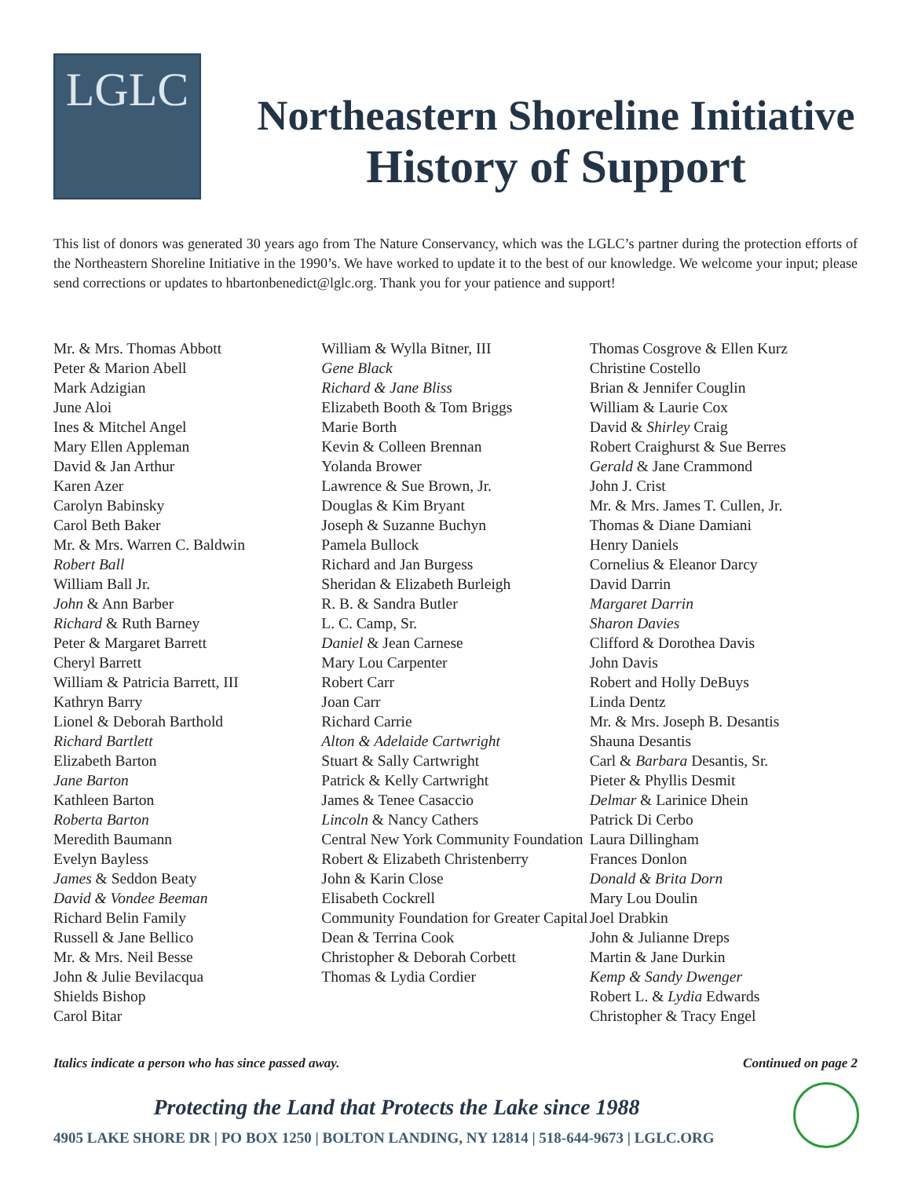LGLC
Northeastern Shoreline Initiative
History of Support
This list of donors was generated 30 years ago from The Nature Conservancy, which was the LGLC’s partner during the protection efforts of the Northeastern Shoreline Initiative in the 1990’s. We have worked to update it to the best of our knowledge. We welcome your input; please send corrections or updates to hbartonbenedict@lglc.org. Thank you for your patience and support!
Mr. & Mrs. Thomas Abbott
Peter & Marion Abell
Mark Adzigian
June Aloi
Ines & Mitchel Angel
Mary Ellen Appleman
David & Jan Arthur
Karen Azer
Carolyn Babinsky
Carol Beth Baker
Mr. & Mrs. Warren C. Baldwin
Robert Ball
William Ball Jr.
John & Ann Barber
Richard & Ruth Barney
Peter & Margaret Barrett
Cheryl Barrett
William & Patricia Barrett, III
Kathryn Barry
Lionel & Deborah Barthold
Richard Bartlett
Elizabeth Barton
Jane Barton
Kathleen Barton
Roberta Barton
Meredith Baumann
Evelyn Bayless
James & Seddon Beaty
David & Vondee Beeman
Richard Belin Family
Russell & Jane Bellico
Mr. & Mrs. Neil Besse
John & Julie Bevilacqua
Shields Bishop
Carol Bitar
William & Wylla Bitner, III
Gene Black
Richard & Jane Bliss
Elizabeth Booth & Tom Briggs
Marie Borth
Kevin & Colleen Brennan
Yolanda Brower
Lawrence & Sue Brown, Jr.
Douglas & Kim Bryant
Joseph & Suzanne Buchyn
Pamela Bullock
Richard and Jan Burgess
Sheridan & Elizabeth Burleigh
R. B. & Sandra Butler
L. C. Camp, Sr.
Daniel & Jean Carnese
Mary Lou Carpenter
Robert Carr
Joan Carr
Richard Carrie
Alton & Adelaide Cartwright
Stuart & Sally Cartwright
Patrick & Kelly Cartwright
James & Tenee Casaccio
Lincoln & Nancy Cathers
Central New York Community Foundation
Robert & Elizabeth Christenberry
John & Karin Close
Elisabeth Cockrell
Community Foundation for Greater Capital
Dean & Terrina Cook
Christopher & Deborah Corbett
Thomas & Lydia Cordier
Thomas Cosgrove & Ellen Kurz
Christine Costello
Brian & Jennifer Couglin
William & Laurie Cox
David & Shirley Craig
Robert Craighurst & Sue Berres
Gerald & Jane Crammond
John J. Crist
Mr. & Mrs. James T. Cullen, Jr.
Thomas & Diane Damiani
Henry Daniels
Cornelius & Eleanor Darcy
David Darrin
Margaret Darrin
Sharon Davies
Clifford & Dorothea Davis
John Davis
Robert and Holly DeBuys
Linda Dentz
Mr. & Mrs. Joseph B. Desantis
Shauna Desantis
Carl & Barbara Desantis, Sr.
Pieter & Phyllis Desmit
Delmar & Larinice Dhein
Patrick Di Cerbo
Laura Dillingham
Frances Donlon
Donald & Brita Dorn
Mary Lou Doulin
Joel Drabkin
John & Julianne Dreps
Martin & Jane Durkin
Kemp & Sandy Dwenger
Robert L. & Lydia Edwards
Christopher & Tracy Engel
Italics indicate a person who has since passed away. Continued on page 2
Protecting the Land that Protects the Lake since 1988
4905 LAKE SHORE DR | PO BOX 1250 | BOLTON LANDING, NY 12814 | 518-644-9673 | LGLC.ORG